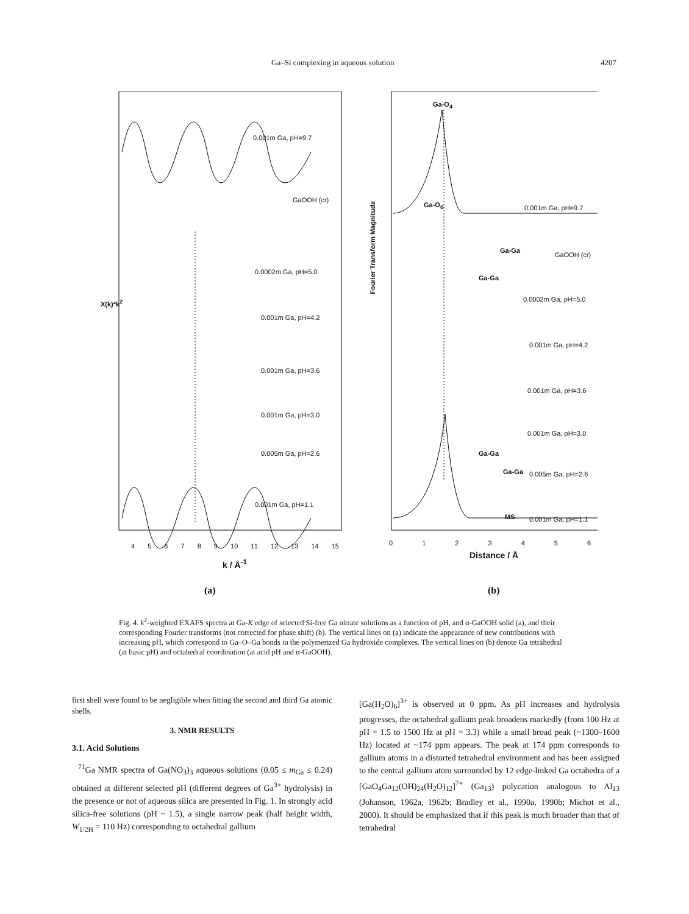Ga–Si complexing in aqueous solution 4207
0.001m Ga, pH=9.7
GaOOH (cr)
0.0002m Ga, pH=5.0
0.001m Ga, pH=4.2
0.001m Ga, pH=3.6
0.001m Ga, pH=3.0
0.005m Ga, pH=2.6
0.001m Ga, pH=1.1
X(k)*k<sup>2</sup>
4 5 6 7 8 9 10 11 12 13 14 15
k / Å<sup>-1</sup>
(a)
Ga-O<sub>4</sub>
Ga-O<sub>6</sub> 0.001m Ga, pH=9.7
Ga-Ga
GaOOH (cr)
Ga-Ga
0.0002m Ga, pH=5.0
0.001m Ga, pH=4.2
0.001m Ga, pH=3.6
0.001m Ga, pH=3.0
Ga-Ga
Ga-Ga 0.005m Ga, pH=2.6
MS 0.001m Ga, pH=1.1
Fourier Transform Magnitude
0 1 2 3 4 5 6
Distance / Å
(b)
Fig. 4. k<sup>2</sup>-weighted EXAFS spectra at Ga-K edge of selected Si-free Ga nitrate solutions as a function of pH, and α-GaOOH solid (a), and their corresponding Fourier transforms (not corrected for phase shift) (b). The vertical lines on (a) indicate the appearance of new contributions with increasing pH, which correspond to Ga–O–Ga bonds in the polymerized Ga hydroxide complexes. The vertical lines on (b) denote Ga tetrahedral (at basic pH) and octahedral coordination (at acid pH and α-GaOOH).
first shell were found to be negligible when fitting the second and third Ga atomic shells.
3. NMR RESULTS
3.1. Acid Solutions
<sup>71</sup>Ga NMR spectra of Ga(NO<sub>3</sub>)<sub>3</sub> aqueous solutions (0.05 ≤ m<sub>Ga</sub> ≤ 0.24) obtained at different selected pH (different degrees of Ga<sup>3+</sup> hydrolysis) in the presence or not of aqueous silica are presented in Fig. 1. In strongly acid silica-free solutions (pH ~ 1.5), a single narrow peak (half height width, W<sub>1/2H</sub> = 110 Hz) corresponding to octahedral gallium
[Ga(H<sub>2</sub>O)<sub>6</sub>]<sup>3+</sup> is observed at 0 ppm. As pH increases and hydrolysis progresses, the octahedral gallium peak broadens markedly (from 100 Hz at pH = 1.5 to 1500 Hz at pH = 3.3) while a small broad peak (~1300–1600 Hz) located at ~174 ppm appears. The peak at 174 ppm corresponds to gallium atoms in a distorted tetrahedral environment and has been assigned to the central gallium atom surrounded by 12 edge-linked Ga octahedra of a [GaO<sub>4</sub>Ga<sub>12</sub>(OH)<sub>24</sub>(H<sub>2</sub>O)<sub>12</sub>]<sup>7+</sup> (Ga<sub>13</sub>) polycation analogous to Al<sub>13</sub> (Johanson, 1962a, 1962b; Bradley et al., 1990a, 1990b; Michot et al., 2000). It should be emphasized that if this peak is much broader than that of tetrahedral